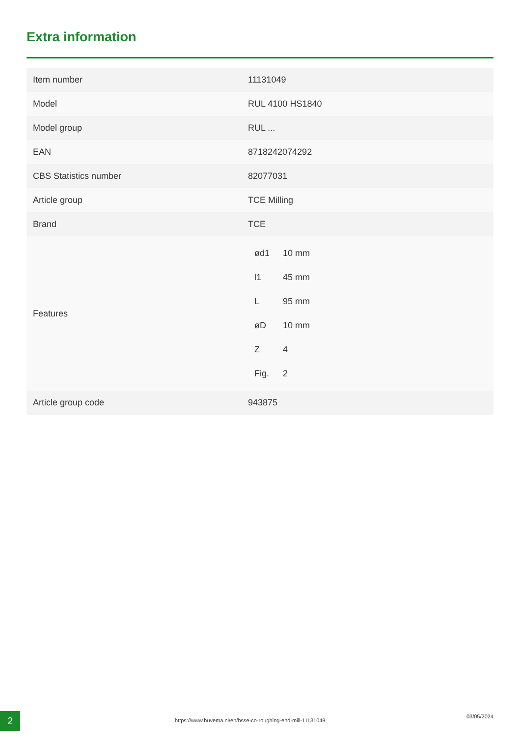Extra information
| Item number | 11131049 |
| Model | RUL 4100 HS1840 |
| Model group | RUL ... |
| EAN | 8718242074292 |
| CBS Statistics number | 82077031 |
| Article group | TCE Milling |
| Brand | TCE |
| Features | / ød1 / 10 mm / / l1 / 45 mm / / L / 95 mm / / øD / 10 mm / / Z / 4 / / Fig. / 2 / |
| Article group code | 943875 |
2
https://www.huvema.nl/en/hsse-co-roughing-end-mill-11131049
03/05/2024